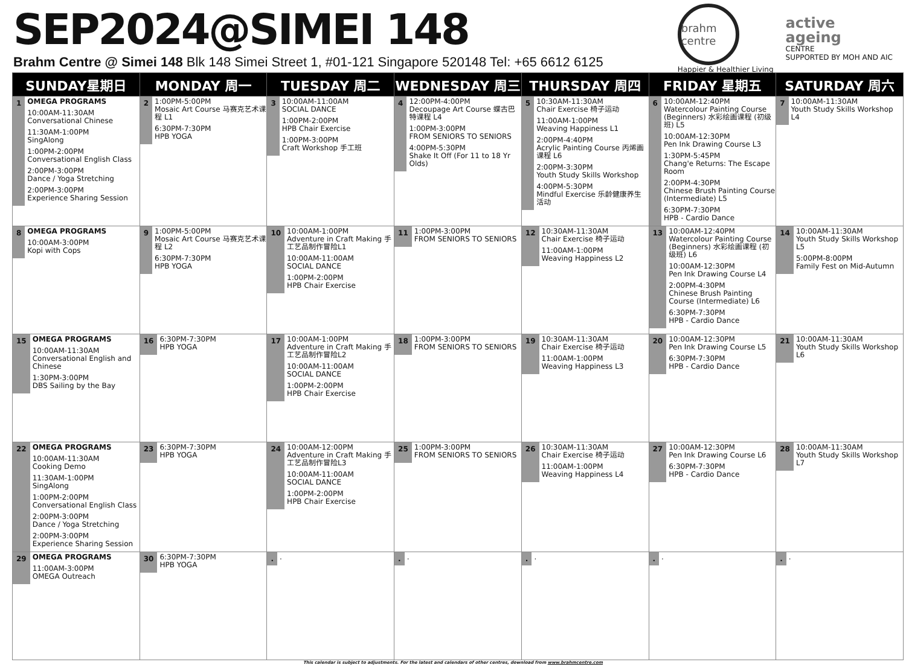SEP2024@SIMEI 148
Brahm Centre @ Simei 148 Blk 148 Simei Street 1, #01-121 Singapore 520148 Tel: +65 6612 6125
brahm centre
Happier & Healthier Living
active
ageing
CENTRE
SUPPORTED BY MOH AND AIC
| SUNDAY星期日 | MONDAY 周一 | TUESDAY 周二 | WEDNESDAY 周三 | THURSDAY 周四 | FRIDAY 星期五 | SATURDAY 周六 |
| --- | --- | --- | --- | --- | --- | --- |
| 1 OMEGA PROGRAMS 10:00AM-11:30AM Conversational Chinese 11:30AM-1:00PM SingAlong 1:00PM-2:00PM Conversational English Class 2:00PM-3:00PM Dance / Yoga Stretching 2:00PM-3:00PM Experience Sharing Session | 2 1:00PM-5:00PM Mosaic Art Course 马赛克艺术课程 L1 6:30PM-7:30PM HPB YOGA | 3 10:00AM-11:00AM SOCIAL DANCE 1:00PM-2:00PM HPB Chair Exercise 1:00PM-3:00PM Craft Workshop 手工班 | 4 12:00PM-4:00PM Decoupage Art Course 蝶古巴特课程 L4 1:00PM-3:00PM FROM SENIORS TO SENIORS 4:00PM-5:30PM Shake It Off (For 11 to 18 Yr Olds) | 5 10:30AM-11:30AM Chair Exercise 椅子运动 11:00AM-1:00PM Weaving Happiness L1 2:00PM-4:40PM Acrylic Painting Course 丙烯画课程 L6 2:00PM-3:30PM Youth Study Skills Workshop 4:00PM-5:30PM Mindful Exercise 乐龄健康养生活动 | 6 10:00AM-12:40PM Watercolour Painting Course (Beginners) 水彩绘画课程 (初级班) L5 10:00AM-12:30PM Pen Ink Drawing Course L3 1:30PM-5:45PM Chang'e Returns: The Escape Room 2:00PM-4:30PM Chinese Brush Painting Course (Intermediate) L5 6:30PM-7:30PM HPB - Cardio Dance | 7 10:00AM-11:30AM Youth Study Skills Workshop L4 |
| 8 OMEGA PROGRAMS 10:00AM-3:00PM Kopi with Cops | 9 1:00PM-5:00PM Mosaic Art Course 马赛克艺术课程 L2 6:30PM-7:30PM HPB YOGA | 10 10:00AM-1:00PM Adventure in Craft Making 手工艺品制作冒险L1 10:00AM-11:00AM SOCIAL DANCE 1:00PM-2:00PM HPB Chair Exercise | 11 1:00PM-3:00PM FROM SENIORS TO SENIORS | 12 10:30AM-11:30AM Chair Exercise 椅子运动 11:00AM-1:00PM Weaving Happiness L2 | 13 10:00AM-12:40PM Watercolour Painting Course (Beginners) 水彩绘画课程 (初级班) L6 10:00AM-12:30PM Pen Ink Drawing Course L4 2:00PM-4:30PM Chinese Brush Painting Course (Intermediate) L6 6:30PM-7:30PM HPB - Cardio Dance | 14 10:00AM-11:30AM Youth Study Skills Workshop L5 5:00PM-8:00PM Family Fest on Mid-Autumn |
| 15 OMEGA PROGRAMS 10:00AM-11:30AM Conversational English and Chinese 1:30PM-3:00PM DBS Sailing by the Bay | 16 6:30PM-7:30PM HPB YOGA | 17 10:00AM-1:00PM Adventure in Craft Making 手工艺品制作冒险L2 10:00AM-11:00AM SOCIAL DANCE 1:00PM-2:00PM HPB Chair Exercise | 18 1:00PM-3:00PM FROM SENIORS TO SENIORS | 19 10:30AM-11:30AM Chair Exercise 椅子运动 11:00AM-1:00PM Weaving Happiness L3 | 20 10:00AM-12:30PM Pen Ink Drawing Course L5 6:30PM-7:30PM HPB - Cardio Dance | 21 10:00AM-11:30AM Youth Study Skills Workshop L6 |
| 22 OMEGA PROGRAMS 10:00AM-11:30AM Cooking Demo 11:30AM-1:00PM SingAlong 1:00PM-2:00PM Conversational English Class 2:00PM-3:00PM Dance / Yoga Stretching 2:00PM-3:00PM Experience Sharing Session | 23 6:30PM-7:30PM HPB YOGA | 24 10:00AM-12:00PM Adventure in Craft Making 手工艺品制作冒险L3 10:00AM-11:00AM SOCIAL DANCE 1:00PM-2:00PM HPB Chair Exercise | 25 1:00PM-3:00PM FROM SENIORS TO SENIORS | 26 10:30AM-11:30AM Chair Exercise 椅子运动 11:00AM-1:00PM Weaving Happiness L4 | 27 10:00AM-12:30PM Pen Ink Drawing Course L6 6:30PM-7:30PM HPB - Cardio Dance | 28 10:00AM-11:30AM Youth Study Skills Workshop L7 |
| 29 OMEGA PROGRAMS 11:00AM-3:00PM OMEGA Outreach | 30 6:30PM-7:30PM HPB YOGA | . . | . . | . . | . . | . . |
This calendar is subject to adjustments. For the latest and calendars of other centres, download from www.brahmcentre.com